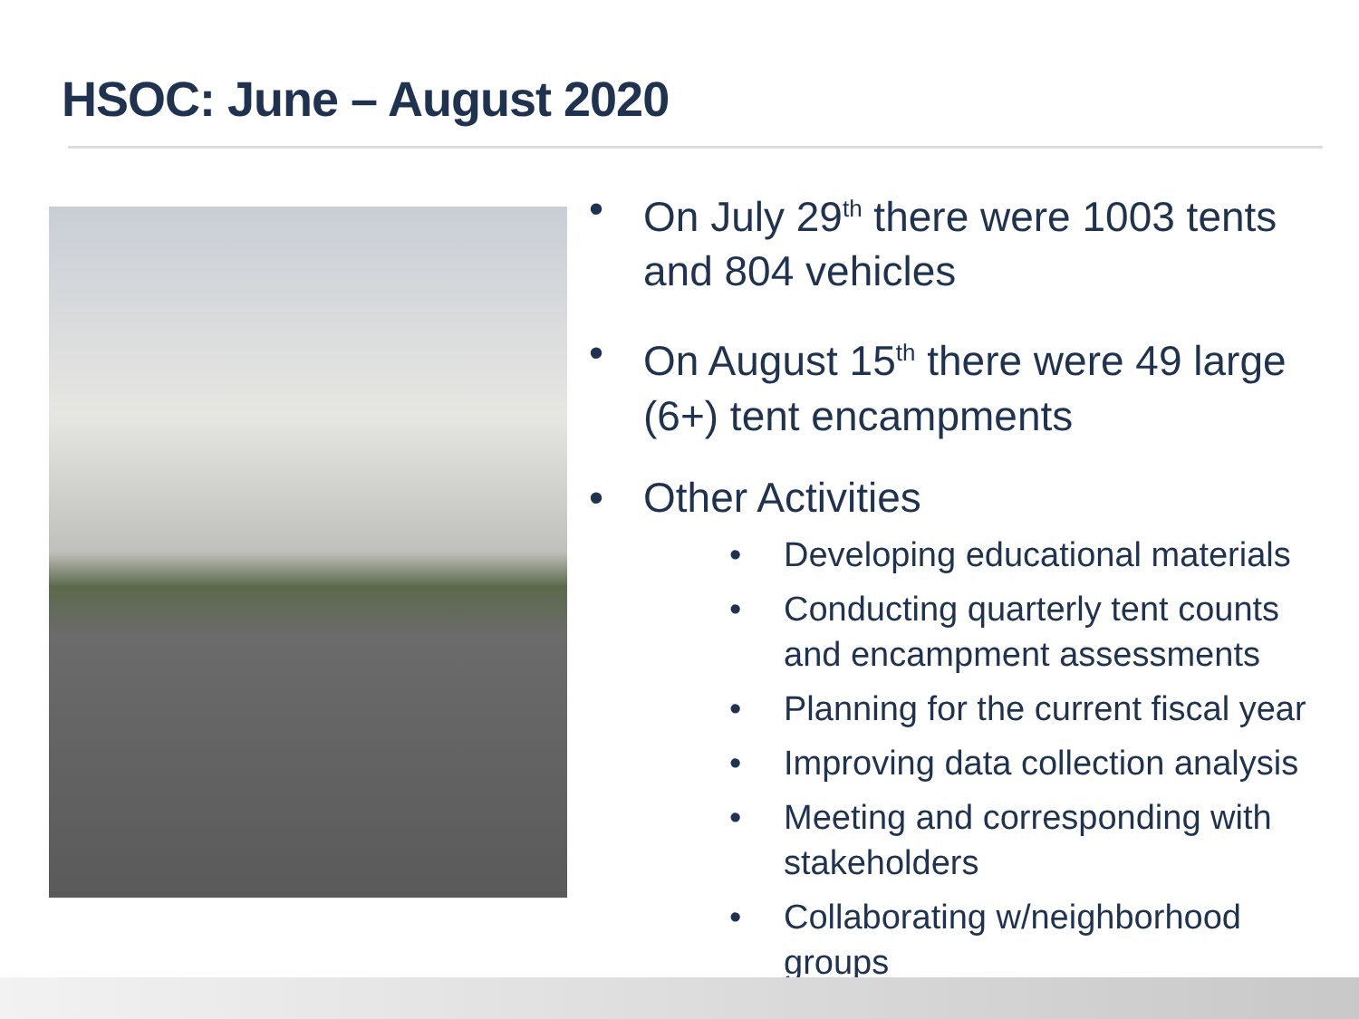HSOC: June – August 2020
• On July 29<sup>th</sup> there were 1003 tents and 804 vehicles
• On August 15<sup>th</sup> there were 49 large (6+) tent encampments
• Other Activities
• Developing educational materials
• Conducting quarterly tent counts and encampment assessments
• Planning for the current fiscal year
• Improving data collection analysis
• Meeting and corresponding with stakeholders
• Collaborating w/neighborhood groups